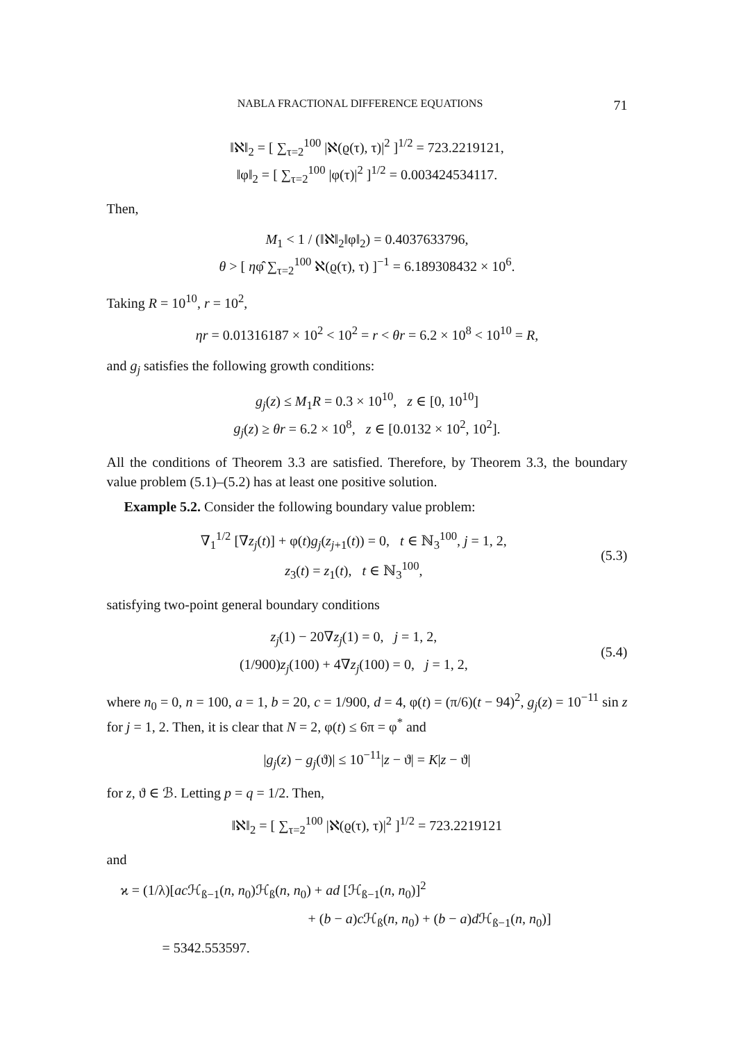NABLA FRACTIONAL DIFFERENCE EQUATIONS 71
‖ℵ‖<sub>2</sub> = [ ∑<sub>τ=2</sub><sup>100</sup> |ℵ(ϱ(τ), τ)|<sup>2</sup> ]<sup>1/2</sup> = 723.2219121,
‖φ‖<sub>2</sub> = [ ∑<sub>τ=2</sub><sup>100</sup> |φ(τ)|<sup>2</sup> ]<sup>1/2</sup> = 0.003424534117.
Then,
M<sub>1</sub> < 1 / (‖ℵ‖<sub>2</sub>‖φ‖<sub>2</sub>) = 0.4037633796,
θ > [ ηφ̂ ∑<sub>τ=2</sub><sup>100</sup> ℵ(ϱ(τ), τ) ]<sup>−1</sup> = 6.189308432 × 10<sup>6</sup>.
Taking R = 10<sup>10</sup>, r = 10<sup>2</sup>,
ηr = 0.01316187 × 10<sup>2</sup> < 10<sup>2</sup> = r < θr = 6.2 × 10<sup>8</sup> < 10<sup>10</sup> = R,
and g<sub>j</sub> satisfies the following growth conditions:
g<sub>j</sub>(z) ≤ M<sub>1</sub>R = 0.3 × 10<sup>10</sup>, z ∈ [0, 10<sup>10</sup>]
g<sub>j</sub>(z) ≥ θr = 6.2 × 10<sup>8</sup>, z ∈ [0.0132 × 10<sup>2</sup>, 10<sup>2</sup>].
All the conditions of Theorem 3.3 are satisfied. Therefore, by Theorem 3.3, the boundary value problem (5.1)–(5.2) has at least one positive solution.
Example 5.2. Consider the following boundary value problem:
∇<sub>1</sub><sup>1/2</sup> [∇z<sub>j</sub>(t)] + φ(t)g<sub>j</sub>(z<sub>j+1</sub>(t)) = 0, t ∈ ℕ<sub>3</sub><sup>100</sup>, j = 1, 2,
z<sub>3</sub>(t) = z<sub>1</sub>(t), t ∈ ℕ<sub>3</sub><sup>100</sup>,
(5.3)
satisfying two-point general boundary conditions
z<sub>j</sub>(1) − 20∇z<sub>j</sub>(1) = 0, j = 1, 2,
(1/900)z<sub>j</sub>(100) + 4∇z<sub>j</sub>(100) = 0, j = 1, 2,
(5.4)
where n<sub>0</sub> = 0, n = 100, a = 1, b = 20, c = 1/900, d = 4, φ(t) = (π/6)(t − 94)<sup>2</sup>, g<sub>j</sub>(z) = 10<sup>−11</sup> sin z for j = 1, 2. Then, it is clear that N = 2, φ(t) ≤ 6π = φ<sup>*</sup> and
|g<sub>j</sub>(z) − g<sub>j</sub>(ϑ)| ≤ 10<sup>−11</sup>|z − ϑ| = K|z − ϑ|
for z, ϑ ∈ ℬ. Letting p = q = 1/2. Then,
‖ℵ‖<sub>2</sub> = [ ∑<sub>τ=2</sub><sup>100</sup> |ℵ(ϱ(τ), τ)|<sup>2</sup> ]<sup>1/2</sup> = 723.2219121
and
ϰ = (1/λ)[ac ℋ<sub>ß−1</sub>(n, n<sub>0</sub>)ℋ<sub>ß</sub>(n, n<sub>0</sub>) + ad [ℋ<sub>ß−1</sub>(n, n<sub>0</sub>)]<sup>2</sup>
+ (b − a)c ℋ<sub>ß</sub>(n, n<sub>0</sub>) + (b − a)d ℋ<sub>ß−1</sub>(n, n<sub>0</sub>)]
= 5342.553597.